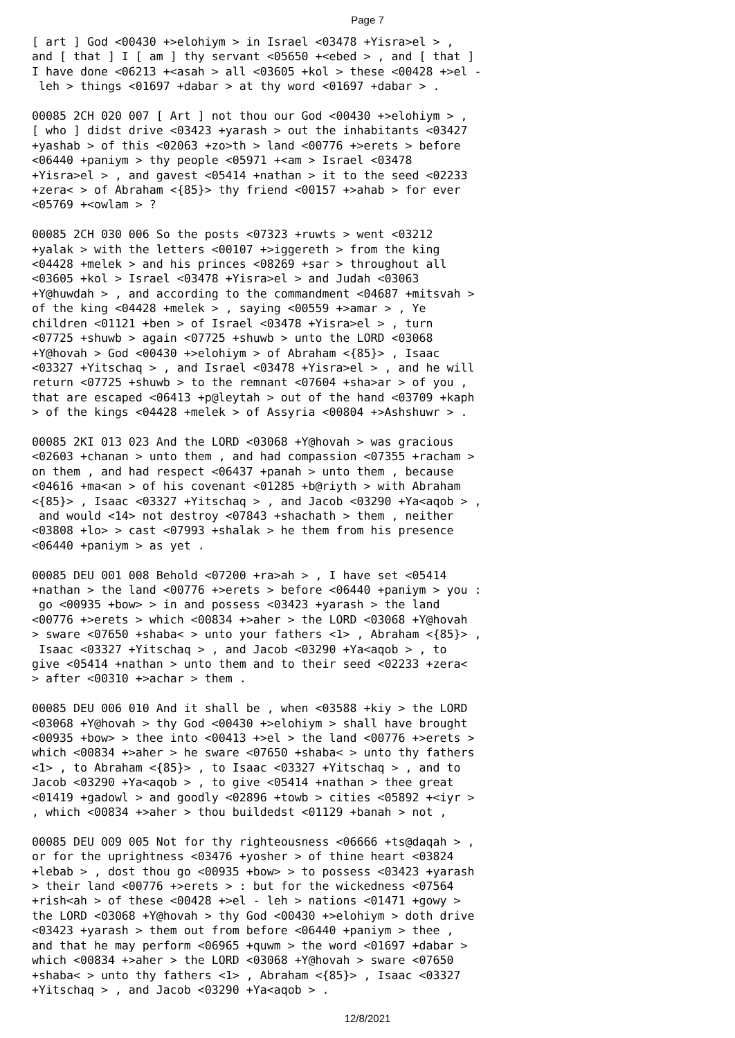Page 7
[ art ] God <00430 +>elohiym > in Israel <03478 +Yisra>el > , and [ that ] I [ am ] thy servant <05650 +<ebed > , and [ that ] I have done <06213 +<asah > all <03605 +kol > these <00428 +>el - leh > things <01697 +dabar > at thy word <01697 +dabar > .
00085 2CH 020 007 [ Art ] not thou our God <00430 +>elohiym > , [ who ] didst drive <03423 +yarash > out the inhabitants <03427 +yashab > of this <02063 +zo>th > land <00776 +>erets > before <06440 +paniym > thy people <05971 +<am > Israel <03478 +Yisra>el > , and gavest <05414 +nathan > it to the seed <02233 +zera< > of Abraham <{85}> thy friend <00157 +>ahab > for ever <05769 +<owlam > ?
00085 2CH 030 006 So the posts <07323 +ruwts > went <03212 +yalak > with the letters <00107 +>iggereth > from the king <04428 +melek > and his princes <08269 +sar > throughout all <03605 +kol > Israel <03478 +Yisra>el > and Judah <03063 +Y@huwdah > , and according to the commandment <04687 +mitsvah > of the king <04428 +melek > , saying <00559 +>amar > , Ye children <01121 +ben > of Israel <03478 +Yisra>el > , turn <07725 +shuwb > again <07725 +shuwb > unto the LORD <03068 +Y@hovah > God <00430 +>elohiym > of Abraham <{85}> , Isaac <03327 +Yitschaq > , and Israel <03478 +Yisra>el > , and he will return <07725 +shuwb > to the remnant <07604 +sha>ar > of you , that are escaped <06413 +p@leytah > out of the hand <03709 +kaph > of the kings <04428 +melek > of Assyria <00804 +>Ashshuwr > .
00085 2KI 013 023 And the LORD <03068 +Y@hovah > was gracious <02603 +chanan > unto them , and had compassion <07355 +racham > on them , and had respect <06437 +panah > unto them , because <04616 +ma<an > of his covenant <01285 +b@riyth > with Abraham <{85}> , Isaac <03327 +Yitschaq > , and Jacob <03290 +Ya<aqob > , and would <14> not destroy <07843 +shachath > them , neither <03808 +lo> > cast <07993 +shalak > he them from his presence <06440 +paniym > as yet .
00085 DEU 001 008 Behold <07200 +ra>ah > , I have set <05414 +nathan > the land <00776 +>erets > before <06440 +paniym > you : go <00935 +bow> > in and possess <03423 +yarash > the land <00776 +>erets > which <00834 +>aher > the LORD <03068 +Y@hovah > sware <07650 +shaba< > unto your fathers <1> , Abraham <{85}> , Isaac <03327 +Yitschaq > , and Jacob <03290 +Ya<aqob > , to give <05414 +nathan > unto them and to their seed <02233 +zera< > after <00310 +>achar > them .
00085 DEU 006 010 And it shall be , when <03588 +kiy > the LORD <03068 +Y@hovah > thy God <00430 +>elohiym > shall have brought <00935 +bow> > thee into <00413 +>el > the land <00776 +>erets > which <00834 +>aher > he sware <07650 +shaba< > unto thy fathers <1> , to Abraham <{85}> , to Isaac <03327 +Yitschaq > , and to Jacob <03290 +Ya<aqob > , to give <05414 +nathan > thee great <01419 +gadowl > and goodly <02896 +towb > cities <05892 +<iyr > , which <00834 +>aher > thou buildedst <01129 +banah > not ,
00085 DEU 009 005 Not for thy righteousness <06666 +ts@daqah > , or for the uprightness <03476 +yosher > of thine heart <03824 +lebab > , dost thou go <00935 +bow> > to possess <03423 +yarash > their land <00776 +>erets > : but for the wickedness <07564 +rish<ah > of these <00428 +>el - leh > nations <01471 +gowy > the LORD <03068 +Y@hovah > thy God <00430 +>elohiym > doth drive <03423 +yarash > them out from before <06440 +paniym > thee , and that he may perform <06965 +quwm > the word <01697 +dabar > which <00834 +>aher > the LORD <03068 +Y@hovah > sware <07650 +shaba< > unto thy fathers <1> , Abraham <{85}> , Isaac <03327 +Yitschaq > , and Jacob <03290 +Ya<aqob > .
12/8/2021